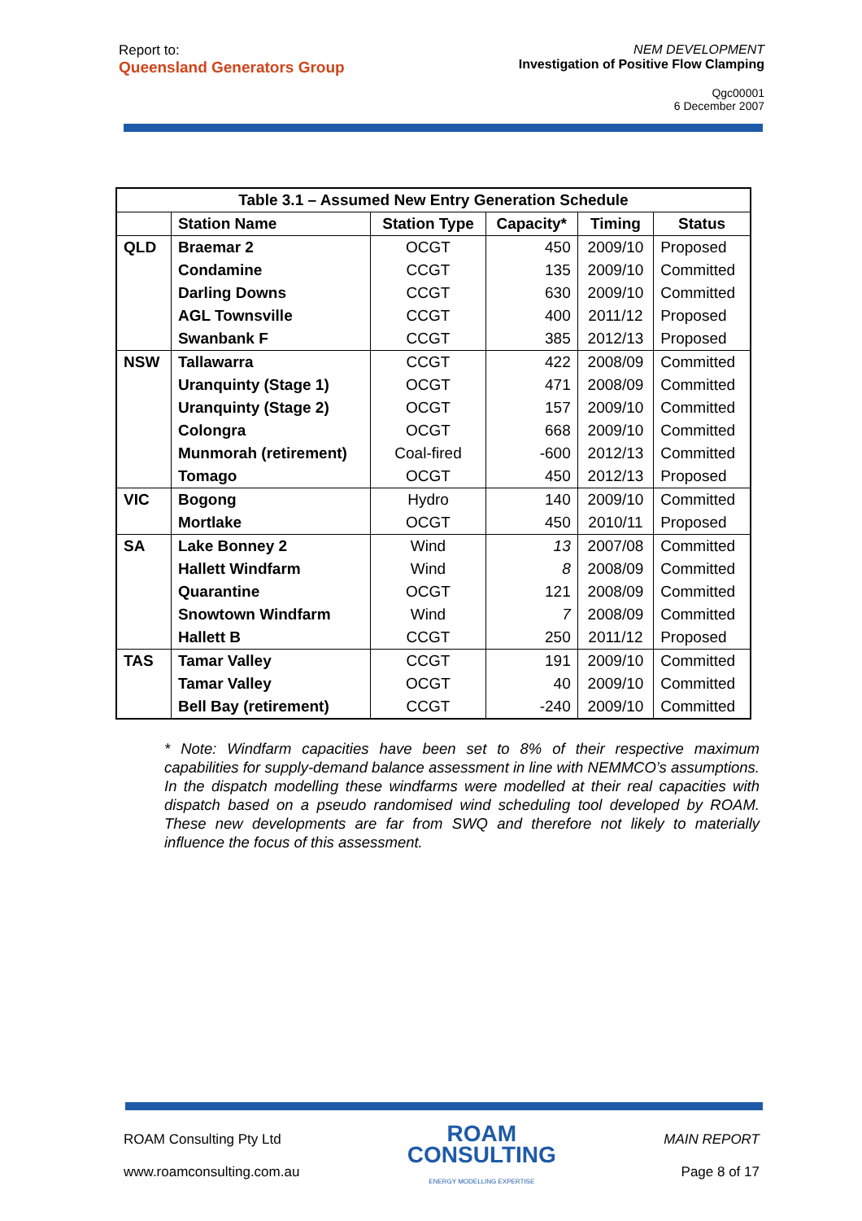Report to:
Queensland Generators Group
NEM DEVELOPMENT
Investigation of Positive Flow Clamping
Qgc00001
6 December 2007
| Table 3.1 – Assumed New Entry Generation Schedule | | | | | |
| --- | --- | --- | --- | --- | --- |
| | Station Name | Station Type | Capacity* | Timing | Status |
| QLD | Braemar 2 | OCGT | 450 | 2009/10 | Proposed |
| | Condamine | CCGT | 135 | 2009/10 | Committed |
| | Darling Downs | CCGT | 630 | 2009/10 | Committed |
| | AGL Townsville | CCGT | 400 | 2011/12 | Proposed |
| | Swanbank F | CCGT | 385 | 2012/13 | Proposed |
| NSW | Tallawarra | CCGT | 422 | 2008/09 | Committed |
| | Uranquinty (Stage 1) | OCGT | 471 | 2008/09 | Committed |
| | Uranquinty (Stage 2) | OCGT | 157 | 2009/10 | Committed |
| | Colongra | OCGT | 668 | 2009/10 | Committed |
| | Munmorah (retirement) | Coal-fired | -600 | 2012/13 | Committed |
| | Tomago | OCGT | 450 | 2012/13 | Proposed |
| VIC | Bogong | Hydro | 140 | 2009/10 | Committed |
| | Mortlake | OCGT | 450 | 2010/11 | Proposed |
| SA | Lake Bonney 2 | Wind | 13 | 2007/08 | Committed |
| | Hallett Windfarm | Wind | 8 | 2008/09 | Committed |
| | Quarantine | OCGT | 121 | 2008/09 | Committed |
| | Snowtown Windfarm | Wind | 7 | 2008/09 | Committed |
| | Hallett B | CCGT | 250 | 2011/12 | Proposed |
| TAS | Tamar Valley | CCGT | 191 | 2009/10 | Committed |
| | Tamar Valley | OCGT | 40 | 2009/10 | Committed |
| | Bell Bay (retirement) | CCGT | -240 | 2009/10 | Committed |
* Note: Windfarm capacities have been set to 8% of their respective maximum capabilities for supply-demand balance assessment in line with NEMMCO’s assumptions. In the dispatch modelling these windfarms were modelled at their real capacities with dispatch based on a pseudo randomised wind scheduling tool developed by ROAM. These new developments are far from SWQ and therefore not likely to materially influence the focus of this assessment.
ROAM Consulting Pty Ltd
www.roamconsulting.com.au
ROAM
CONSULTING
ENERGY MODELLING EXPERTISE
MAIN REPORT
Page 8 of 17